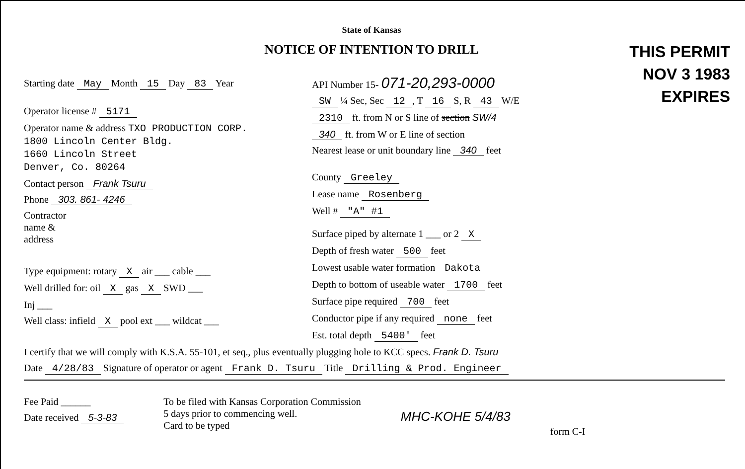State of Kansas
NOTICE OF INTENTION TO DRILL
THIS PERMIT
NOV 3 1983
EXPIRES
Starting date May Month 15 Day 83 Year
Operator license # 5171
Operator name & address TXO PRODUCTION CORP.
1800 Lincoln Center Bldg.
1660 Lincoln Street
Denver, Co. 80264
Contact person Frank Tsuru
Phone 303. 861- 4246
Contractor
name &
address
Type equipment: rotary X air ___ cable ___
Well drilled for: oil X gas X SWD ___
Inj ___
Well class: infield X pool ext ___ wildcat ___
API Number 15- 071-20,293-0000
SW ¼ Sec, Sec 12, T 16 S, R 43 W/E
2310 ft. from N or S line of section SW/4
340 ft. from W or E line of section
Nearest lease or unit boundary line 340 feet
County Greeley
Lease name Rosenberg
Well # "A" #1
Surface piped by alternate 1 ___ or 2 X
Depth of fresh water 500 feet
Lowest usable water formation Dakota
Depth to bottom of useable water 1700 feet
Surface pipe required 700 feet
Conductor pipe if any required none feet
Est. total depth 5400' feet
I certify that we will comply with K.S.A. 55-101, et seq., plus eventually plugging hole to KCC specs. Frank D. Tsuru
Date 4/28/83 Signature of operator or agent Frank D. Tsuru Title Drilling & Prod. Engineer
Fee Paid ______
Date received 5-3-83
To be filed with Kansas Corporation Commission
5 days prior to commencing well.
Card to be typed
MHC-KOHE 5/4/83
form C-I